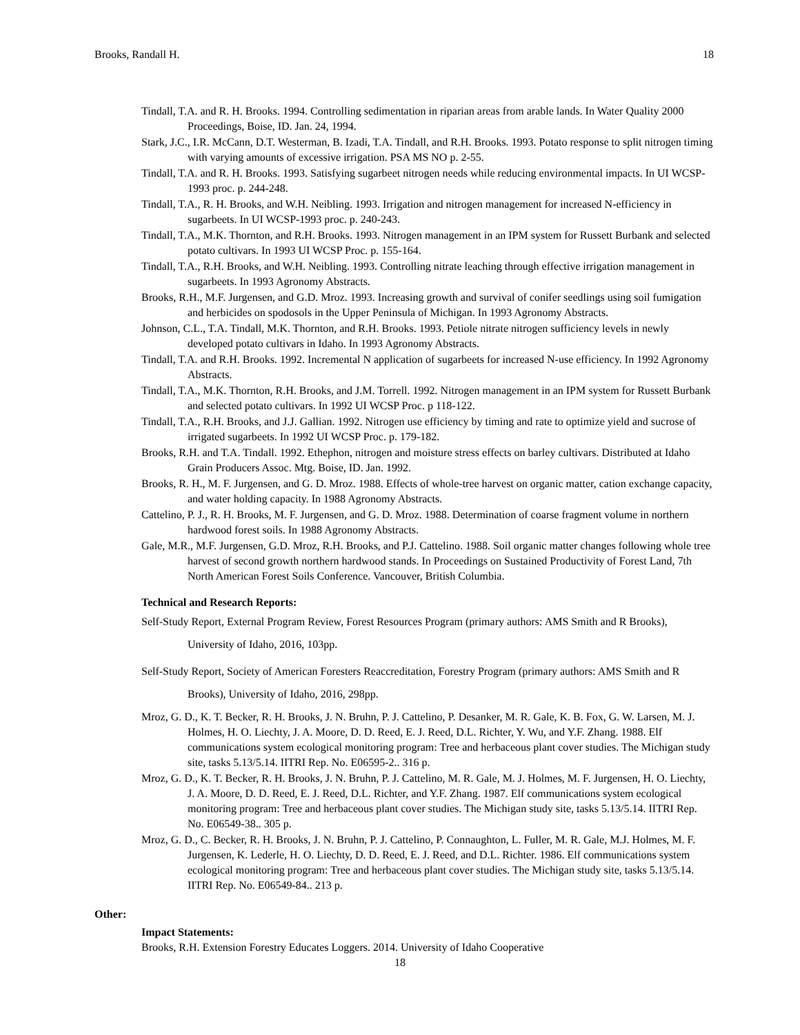Brooks, Randall H. 18
Tindall, T.A. and R. H. Brooks. 1994. Controlling sedimentation in riparian areas from arable lands. In Water Quality 2000 Proceedings, Boise, ID. Jan. 24, 1994.
Stark, J.C., I.R. McCann, D.T. Westerman, B. Izadi, T.A. Tindall, and R.H. Brooks. 1993. Potato response to split nitrogen timing with varying amounts of excessive irrigation. PSA MS NO p. 2-55.
Tindall, T.A. and R. H. Brooks. 1993. Satisfying sugarbeet nitrogen needs while reducing environmental impacts. In UI WCSP-1993 proc. p. 244-248.
Tindall, T.A., R. H. Brooks, and W.H. Neibling. 1993. Irrigation and nitrogen management for increased N-efficiency in sugarbeets. In UI WCSP-1993 proc. p. 240-243.
Tindall, T.A., M.K. Thornton, and R.H. Brooks. 1993. Nitrogen management in an IPM system for Russett Burbank and selected potato cultivars. In 1993 UI WCSP Proc. p. 155-164.
Tindall, T.A., R.H. Brooks, and W.H. Neibling. 1993. Controlling nitrate leaching through effective irrigation management in sugarbeets. In 1993 Agronomy Abstracts.
Brooks, R.H., M.F. Jurgensen, and G.D. Mroz. 1993. Increasing growth and survival of conifer seedlings using soil fumigation and herbicides on spodosols in the Upper Peninsula of Michigan. In 1993 Agronomy Abstracts.
Johnson, C.L., T.A. Tindall, M.K. Thornton, and R.H. Brooks. 1993. Petiole nitrate nitrogen sufficiency levels in newly developed potato cultivars in Idaho. In 1993 Agronomy Abstracts.
Tindall, T.A. and R.H. Brooks. 1992. Incremental N application of sugarbeets for increased N-use efficiency. In 1992 Agronomy Abstracts.
Tindall, T.A., M.K. Thornton, R.H. Brooks, and J.M. Torrell. 1992. Nitrogen management in an IPM system for Russett Burbank and selected potato cultivars. In 1992 UI WCSP Proc. p 118-122.
Tindall, T.A., R.H. Brooks, and J.J. Gallian. 1992. Nitrogen use efficiency by timing and rate to optimize yield and sucrose of irrigated sugarbeets. In 1992 UI WCSP Proc. p. 179-182.
Brooks, R.H. and T.A. Tindall. 1992. Ethephon, nitrogen and moisture stress effects on barley cultivars. Distributed at Idaho Grain Producers Assoc. Mtg. Boise, ID. Jan. 1992.
Brooks, R. H., M. F. Jurgensen, and G. D. Mroz. 1988. Effects of whole-tree harvest on organic matter, cation exchange capacity, and water holding capacity. In 1988 Agronomy Abstracts.
Cattelino, P. J., R. H. Brooks, M. F. Jurgensen, and G. D. Mroz. 1988. Determination of coarse fragment volume in northern hardwood forest soils. In 1988 Agronomy Abstracts.
Gale, M.R., M.F. Jurgensen, G.D. Mroz, R.H. Brooks, and P.J. Cattelino. 1988. Soil organic matter changes following whole tree harvest of second growth northern hardwood stands. In Proceedings on Sustained Productivity of Forest Land, 7th North American Forest Soils Conference. Vancouver, British Columbia.
Technical and Research Reports:
Self-Study Report, External Program Review, Forest Resources Program (primary authors: AMS Smith and R Brooks), University of Idaho, 2016, 103pp.
Self-Study Report, Society of American Foresters Reaccreditation, Forestry Program (primary authors: AMS Smith and R Brooks), University of Idaho, 2016, 298pp.
Mroz, G. D., K. T. Becker, R. H. Brooks, J. N. Bruhn, P. J. Cattelino, P. Desanker, M. R. Gale, K. B. Fox, G. W. Larsen, M. J. Holmes, H. O. Liechty, J. A. Moore, D. D. Reed, E. J. Reed, D.L. Richter, Y. Wu, and Y.F. Zhang. 1988. Elf communications system ecological monitoring program: Tree and herbaceous plant cover studies. The Michigan study site, tasks 5.13/5.14. IITRI Rep. No. E06595-2.. 316 p.
Mroz, G. D., K. T. Becker, R. H. Brooks, J. N. Bruhn, P. J. Cattelino, M. R. Gale, M. J. Holmes, M. F. Jurgensen, H. O. Liechty, J. A. Moore, D. D. Reed, E. J. Reed, D.L. Richter, and Y.F. Zhang. 1987. Elf communications system ecological monitoring program: Tree and herbaceous plant cover studies. The Michigan study site, tasks 5.13/5.14. IITRI Rep. No. E06549-38.. 305 p.
Mroz, G. D., C. Becker, R. H. Brooks, J. N. Bruhn, P. J. Cattelino, P. Connaughton, L. Fuller, M. R. Gale, M.J. Holmes, M. F. Jurgensen, K. Lederle, H. O. Liechty, D. D. Reed, E. J. Reed, and D.L. Richter. 1986. Elf communications system ecological monitoring program: Tree and herbaceous plant cover studies. The Michigan study site, tasks 5.13/5.14. IITRI Rep. No. E06549-84.. 213 p.
Other:
Impact Statements:
Brooks, R.H. Extension Forestry Educates Loggers. 2014. University of Idaho Cooperative
18